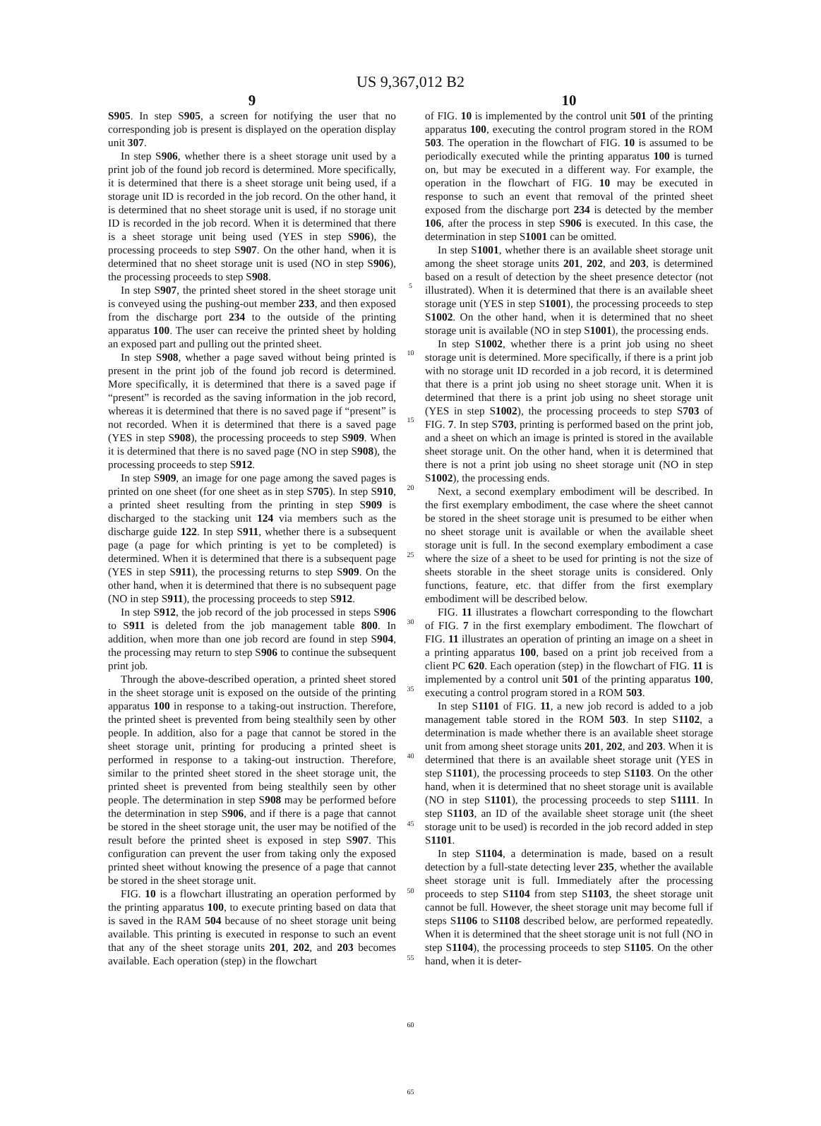US 9,367,012 B2
9
S905. In step S905, a screen for notifying the user that no corresponding job is present is displayed on the operation display unit 307.
In step S906, whether there is a sheet storage unit used by a print job of the found job record is determined. More specifically, it is determined that there is a sheet storage unit being used, if a storage unit ID is recorded in the job record. On the other hand, it is determined that no sheet storage unit is used, if no storage unit ID is recorded in the job record. When it is determined that there is a sheet storage unit being used (YES in step S906), the processing proceeds to step S907. On the other hand, when it is determined that no sheet storage unit is used (NO in step S906), the processing proceeds to step S908.
In step S907, the printed sheet stored in the sheet storage unit is conveyed using the pushing-out member 233, and then exposed from the discharge port 234 to the outside of the printing apparatus 100. The user can receive the printed sheet by holding an exposed part and pulling out the printed sheet.
In step S908, whether a page saved without being printed is present in the print job of the found job record is determined. More specifically, it is determined that there is a saved page if “present” is recorded as the saving information in the job record, whereas it is determined that there is no saved page if “present” is not recorded. When it is determined that there is a saved page (YES in step S908), the processing proceeds to step S909. When it is determined that there is no saved page (NO in step S908), the processing proceeds to step S912.
In step S909, an image for one page among the saved pages is printed on one sheet (for one sheet as in step S705). In step S910, a printed sheet resulting from the printing in step S909 is discharged to the stacking unit 124 via members such as the discharge guide 122. In step S911, whether there is a subsequent page (a page for which printing is yet to be completed) is determined. When it is determined that there is a subsequent page (YES in step S911), the processing returns to step S909. On the other hand, when it is determined that there is no subsequent page (NO in step S911), the processing proceeds to step S912.
In step S912, the job record of the job processed in steps S906 to S911 is deleted from the job management table 800. In addition, when more than one job record are found in step S904, the processing may return to step S906 to continue the subsequent print job.
Through the above-described operation, a printed sheet stored in the sheet storage unit is exposed on the outside of the printing apparatus 100 in response to a taking-out instruction. Therefore, the printed sheet is prevented from being stealthily seen by other people. In addition, also for a page that cannot be stored in the sheet storage unit, printing for producing a printed sheet is performed in response to a taking-out instruction. Therefore, similar to the printed sheet stored in the sheet storage unit, the printed sheet is prevented from being stealthily seen by other people. The determination in step S908 may be performed before the determination in step S906, and if there is a page that cannot be stored in the sheet storage unit, the user may be notified of the result before the printed sheet is exposed in step S907. This configuration can prevent the user from taking only the exposed printed sheet without knowing the presence of a page that cannot be stored in the sheet storage unit.
FIG. 10 is a flowchart illustrating an operation performed by the printing apparatus 100, to execute printing based on data that is saved in the RAM 504 because of no sheet storage unit being available. This printing is executed in response to such an event that any of the sheet storage units 201, 202, and 203 becomes available. Each operation (step) in the flowchart
5
10
15
20
25
30
35
40
45
50
55
60
65
10
of FIG. 10 is implemented by the control unit 501 of the printing apparatus 100, executing the control program stored in the ROM 503. The operation in the flowchart of FIG. 10 is assumed to be periodically executed while the printing apparatus 100 is turned on, but may be executed in a different way. For example, the operation in the flowchart of FIG. 10 may be executed in response to such an event that removal of the printed sheet exposed from the discharge port 234 is detected by the member 106, after the process in step S906 is executed. In this case, the determination in step S1001 can be omitted.
In step S1001, whether there is an available sheet storage unit among the sheet storage units 201, 202, and 203, is determined based on a result of detection by the sheet presence detector (not illustrated). When it is determined that there is an available sheet storage unit (YES in step S1001), the processing proceeds to step S1002. On the other hand, when it is determined that no sheet storage unit is available (NO in step S1001), the processing ends.
In step S1002, whether there is a print job using no sheet storage unit is determined. More specifically, if there is a print job with no storage unit ID recorded in a job record, it is determined that there is a print job using no sheet storage unit. When it is determined that there is a print job using no sheet storage unit (YES in step S1002), the processing proceeds to step S703 of FIG. 7. In step S703, printing is performed based on the print job, and a sheet on which an image is printed is stored in the available sheet storage unit. On the other hand, when it is determined that there is not a print job using no sheet storage unit (NO in step S1002), the processing ends.
Next, a second exemplary embodiment will be described. In the first exemplary embodiment, the case where the sheet cannot be stored in the sheet storage unit is presumed to be either when no sheet storage unit is available or when the available sheet storage unit is full. In the second exemplary embodiment a case where the size of a sheet to be used for printing is not the size of sheets storable in the sheet storage units is considered. Only functions, feature, etc. that differ from the first exemplary embodiment will be described below.
FIG. 11 illustrates a flowchart corresponding to the flowchart of FIG. 7 in the first exemplary embodiment. The flowchart of FIG. 11 illustrates an operation of printing an image on a sheet in a printing apparatus 100, based on a print job received from a client PC 620. Each operation (step) in the flowchart of FIG. 11 is implemented by a control unit 501 of the printing apparatus 100, executing a control program stored in a ROM 503.
In step S1101 of FIG. 11, a new job record is added to a job management table stored in the ROM 503. In step S1102, a determination is made whether there is an available sheet storage unit from among sheet storage units 201, 202, and 203. When it is determined that there is an available sheet storage unit (YES in step S1101), the processing proceeds to step S1103. On the other hand, when it is determined that no sheet storage unit is available (NO in step S1101), the processing proceeds to step S1111. In step S1103, an ID of the available sheet storage unit (the sheet storage unit to be used) is recorded in the job record added in step S1101.
In step S1104, a determination is made, based on a result detection by a full-state detecting lever 235, whether the available sheet storage unit is full. Immediately after the processing proceeds to step S1104 from step S1103, the sheet storage unit cannot be full. However, the sheet storage unit may become full if steps S1106 to S1108 described below, are performed repeatedly. When it is determined that the sheet storage unit is not full (NO in step S1104), the processing proceeds to step S1105. On the other hand, when it is deter-